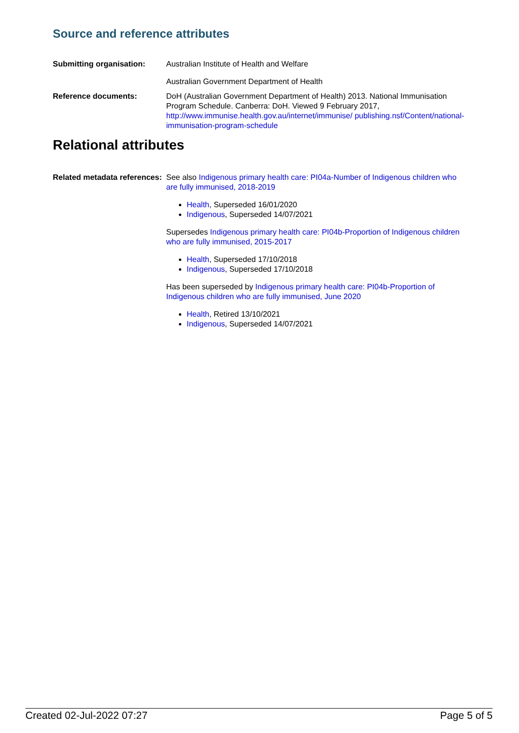Source and reference attributes
Submitting organisation: Australian Institute of Health and Welfare
Australian Government Department of Health
Reference documents: DoH (Australian Government Department of Health) 2013. National Immunisation Program Schedule. Canberra: DoH. Viewed 9 February 2017, http://www.immunise.health.gov.au/internet/immunise/ publishing.nsf/Content/national-immunisation-program-schedule
Relational attributes
Related metadata references:
See also Indigenous primary health care: PI04a-Number of Indigenous children who are fully immunised, 2018-2019
Health, Superseded 16/01/2020
Indigenous, Superseded 14/07/2021
Supersedes Indigenous primary health care: PI04b-Proportion of Indigenous children who are fully immunised, 2015-2017
Health, Superseded 17/10/2018
Indigenous, Superseded 17/10/2018
Has been superseded by Indigenous primary health care: PI04b-Proportion of Indigenous children who are fully immunised, June 2020
Health, Retired 13/10/2021
Indigenous, Superseded 14/07/2021
Created 02-Jul-2022 07:27 Page 5 of 5